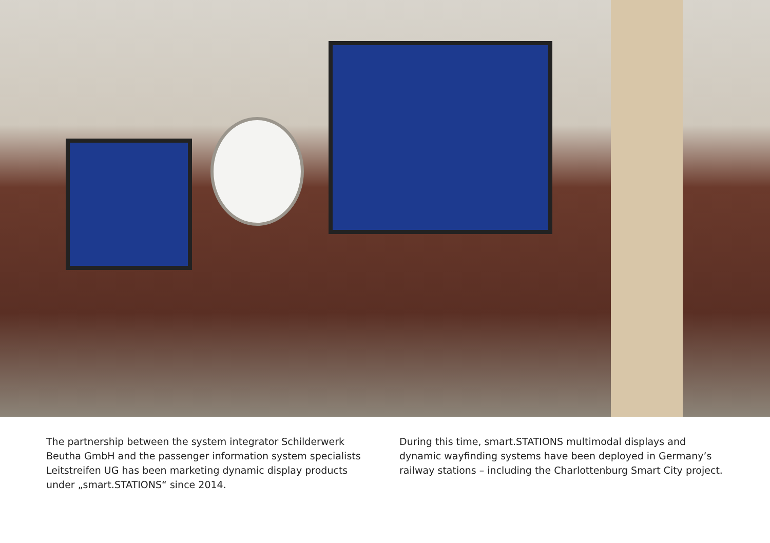The partnership between the system integrator Schilderwerk Beutha GmbH and the passenger information system specialists Leitstreifen UG has been marketing dynamic display products under „smart.STATIONS“ since 2014.
During this time, smart.STATIONS multimodal displays and dynamic wayfinding systems have been deployed in Germany’s railway stations – including the Charlottenburg Smart City project.